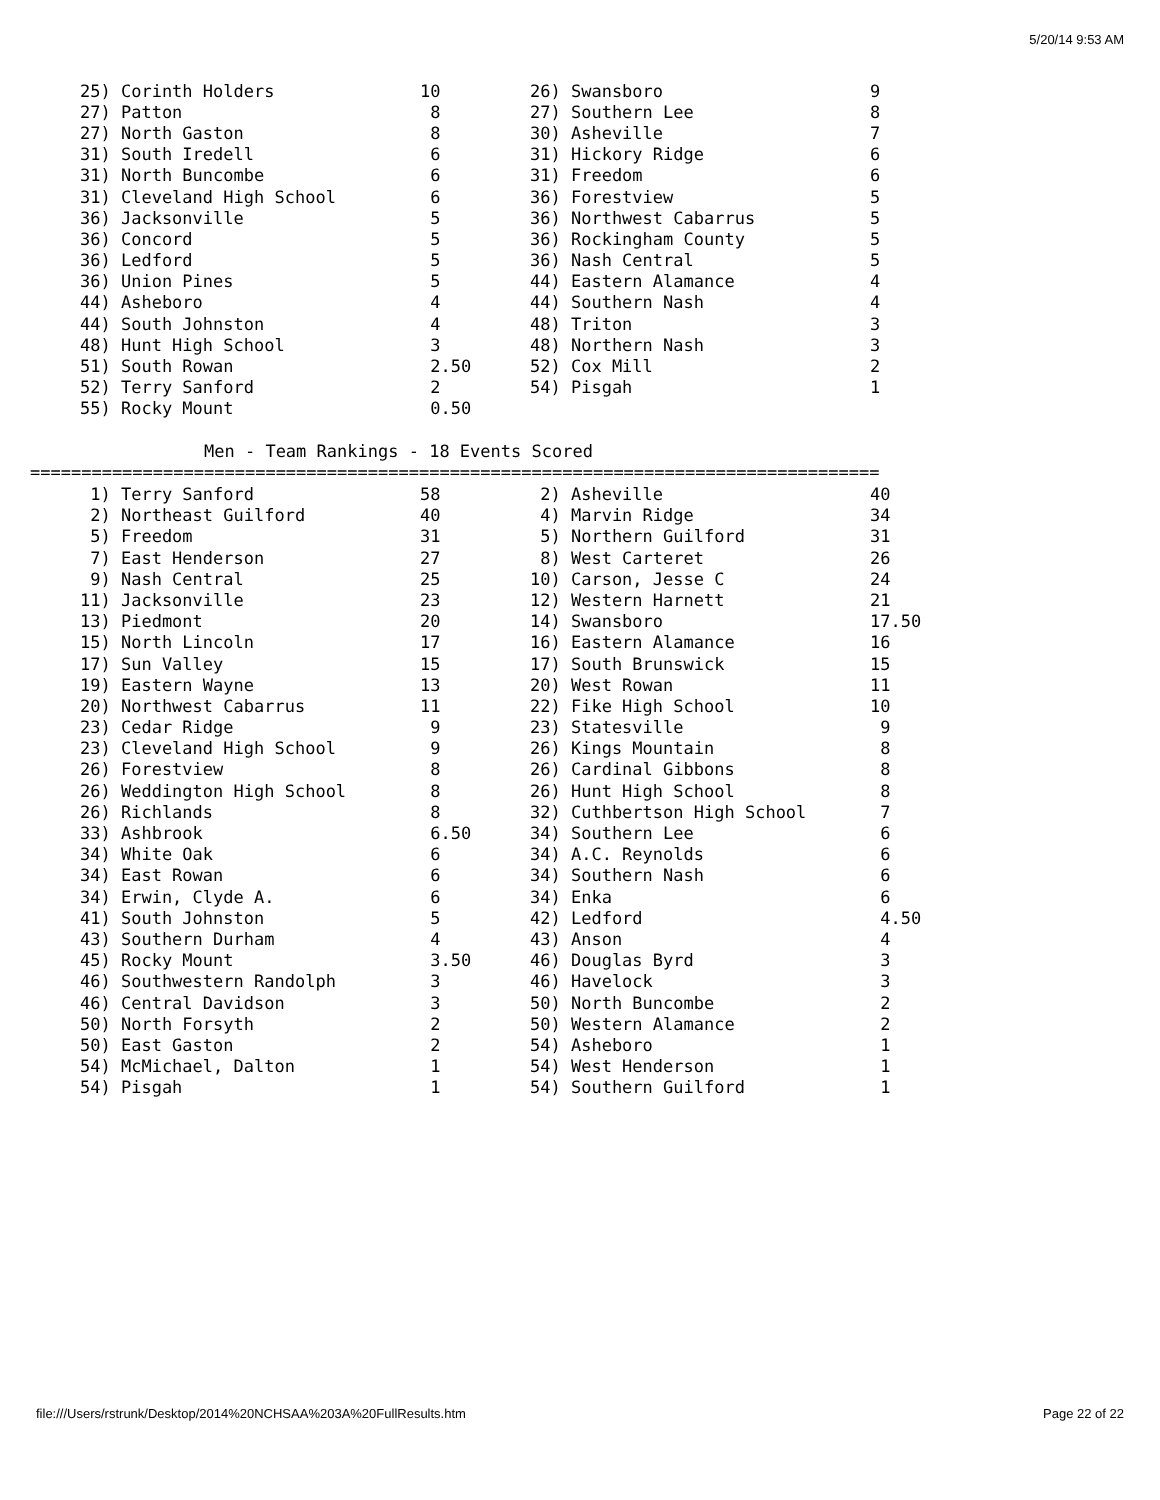5/20/14 9:53 AM
| 25) Corinth Holders | 10 | 26) Swansboro | 9 |
| 27) Patton | 8 | 27) Southern Lee | 8 |
| 27) North Gaston | 8 | 30) Asheville | 7 |
| 31) South Iredell | 6 | 31) Hickory Ridge | 6 |
| 31) North Buncombe | 6 | 31) Freedom | 6 |
| 31) Cleveland High School | 6 | 36) Forestview | 5 |
| 36) Jacksonville | 5 | 36) Northwest Cabarrus | 5 |
| 36) Concord | 5 | 36) Rockingham County | 5 |
| 36) Ledford | 5 | 36) Nash Central | 5 |
| 36) Union Pines | 5 | 44) Eastern Alamance | 4 |
| 44) Asheboro | 4 | 44) Southern Nash | 4 |
| 44) South Johnston | 4 | 48) Triton | 3 |
| 48) Hunt High School | 3 | 48) Northern Nash | 3 |
| 51) South Rowan | 2.50 | 52) Cox Mill | 2 |
| 52) Terry Sanford | 2 | 54) Pisgah | 1 |
| 55) Rocky Mount | 0.50 | | |
                 Men - Team Rankings - 18 Events Scored
===================================================================================
| 1) Terry Sanford | 58 | 2) Asheville | 40 |
| 2) Northeast Guilford | 40 | 4) Marvin Ridge | 34 |
| 5) Freedom | 31 | 5) Northern Guilford | 31 |
| 7) East Henderson | 27 | 8) West Carteret | 26 |
| 9) Nash Central | 25 | 10) Carson, Jesse C | 24 |
| 11) Jacksonville | 23 | 12) Western Harnett | 21 |
| 13) Piedmont | 20 | 14) Swansboro | 17.50 |
| 15) North Lincoln | 17 | 16) Eastern Alamance | 16 |
| 17) Sun Valley | 15 | 17) South Brunswick | 15 |
| 19) Eastern Wayne | 13 | 20) West Rowan | 11 |
| 20) Northwest Cabarrus | 11 | 22) Fike High School | 10 |
| 23) Cedar Ridge | 9 | 23) Statesville | 9 |
| 23) Cleveland High School | 9 | 26) Kings Mountain | 8 |
| 26) Forestview | 8 | 26) Cardinal Gibbons | 8 |
| 26) Weddington High School | 8 | 26) Hunt High School | 8 |
| 26) Richlands | 8 | 32) Cuthbertson High School | 7 |
| 33) Ashbrook | 6.50 | 34) Southern Lee | 6 |
| 34) White Oak | 6 | 34) A.C. Reynolds | 6 |
| 34) East Rowan | 6 | 34) Southern Nash | 6 |
| 34) Erwin, Clyde A. | 6 | 34) Enka | 6 |
| 41) South Johnston | 5 | 42) Ledford | 4.50 |
| 43) Southern Durham | 4 | 43) Anson | 4 |
| 45) Rocky Mount | 3.50 | 46) Douglas Byrd | 3 |
| 46) Southwestern Randolph | 3 | 46) Havelock | 3 |
| 46) Central Davidson | 3 | 50) North Buncombe | 2 |
| 50) North Forsyth | 2 | 50) Western Alamance | 2 |
| 50) East Gaston | 2 | 54) Asheboro | 1 |
| 54) McMichael, Dalton | 1 | 54) West Henderson | 1 |
| 54) Pisgah | 1 | 54) Southern Guilford | 1 |
file:///Users/rstrunk/Desktop/2014%20NCHSAA%203A%20FullResults.htm Page 22 of 22